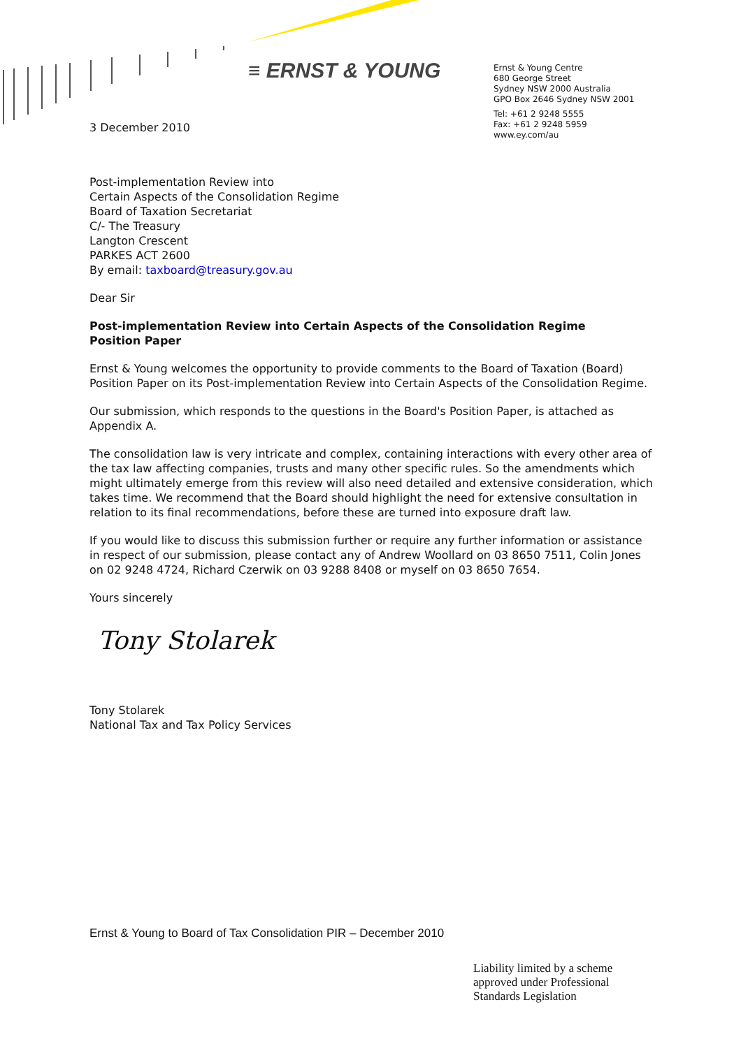≡ ERNST & YOUNG
Ernst & Young Centre
680 George Street
Sydney NSW 2000 Australia
GPO Box 2646 Sydney NSW 2001
Tel: +61 2 9248 5555
Fax: +61 2 9248 5959
www.ey.com/au
3 December 2010
Post-implementation Review into
Certain Aspects of the Consolidation Regime
Board of Taxation Secretariat
C/- The Treasury
Langton Crescent
PARKES ACT 2600
By email: taxboard@treasury.gov.au
Dear Sir
Post-implementation Review into Certain Aspects of the Consolidation Regime
Position Paper
Ernst & Young welcomes the opportunity to provide comments to the Board of Taxation (Board) Position Paper on its Post-implementation Review into Certain Aspects of the Consolidation Regime.
Our submission, which responds to the questions in the Board's Position Paper, is attached as Appendix A.
The consolidation law is very intricate and complex, containing interactions with every other area of the tax law affecting companies, trusts and many other specific rules. So the amendments which might ultimately emerge from this review will also need detailed and extensive consideration, which takes time. We recommend that the Board should highlight the need for extensive consultation in relation to its final recommendations, before these are turned into exposure draft law.
If you would like to discuss this submission further or require any further information or assistance in respect of our submission, please contact any of Andrew Woollard on 03 8650 7511, Colin Jones on 02 9248 4724, Richard Czerwik on 03 9288 8408 or myself on 03 8650 7654.
Yours sincerely
Tony Stolarek
Tony Stolarek
National Tax and Tax Policy Services
Ernst & Young to Board of Tax Consolidation PIR – December 2010
Liability limited by a scheme
approved under Professional
Standards Legislation